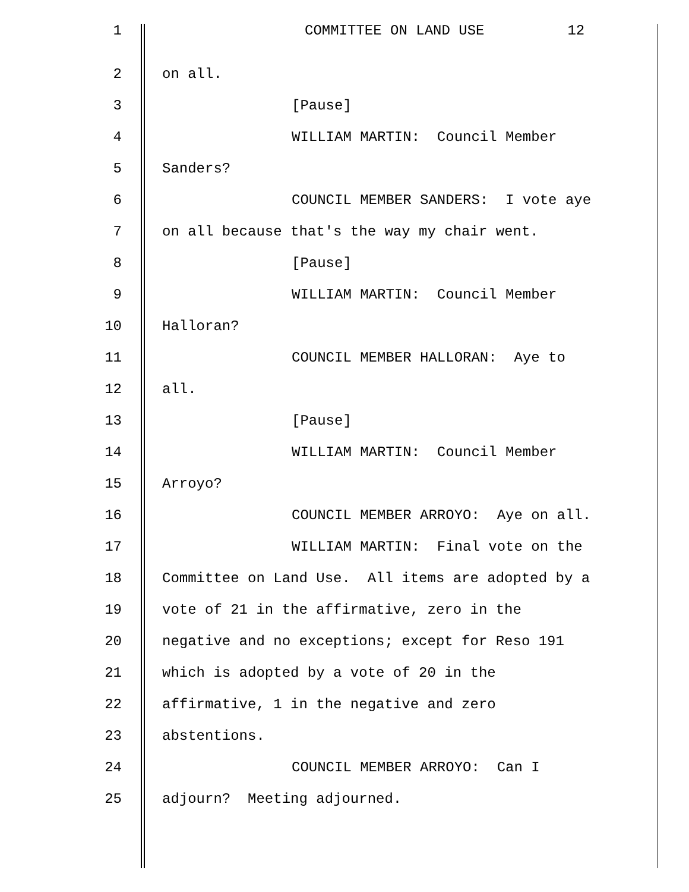1 COMMITTEE ON LAND USE 12
2 on all.
3 [Pause]
4 WILLIAM MARTIN: Council Member
5 Sanders?
6 COUNCIL MEMBER SANDERS: I vote aye
7 on all because that's the way my chair went.
8 [Pause]
9 WILLIAM MARTIN: Council Member
10 Halloran?
11 COUNCIL MEMBER HALLORAN: Aye to
12 all.
13 [Pause]
14 WILLIAM MARTIN: Council Member
15 Arroyo?
16 COUNCIL MEMBER ARROYO: Aye on all.
17 WILLIAM MARTIN: Final vote on the
18 Committee on Land Use. All items are adopted by a
19 vote of 21 in the affirmative, zero in the
20 negative and no exceptions; except for Reso 191
21 which is adopted by a vote of 20 in the
22 affirmative, 1 in the negative and zero
23 abstentions.
24 COUNCIL MEMBER ARROYO: Can I
25 adjourn? Meeting adjourned.